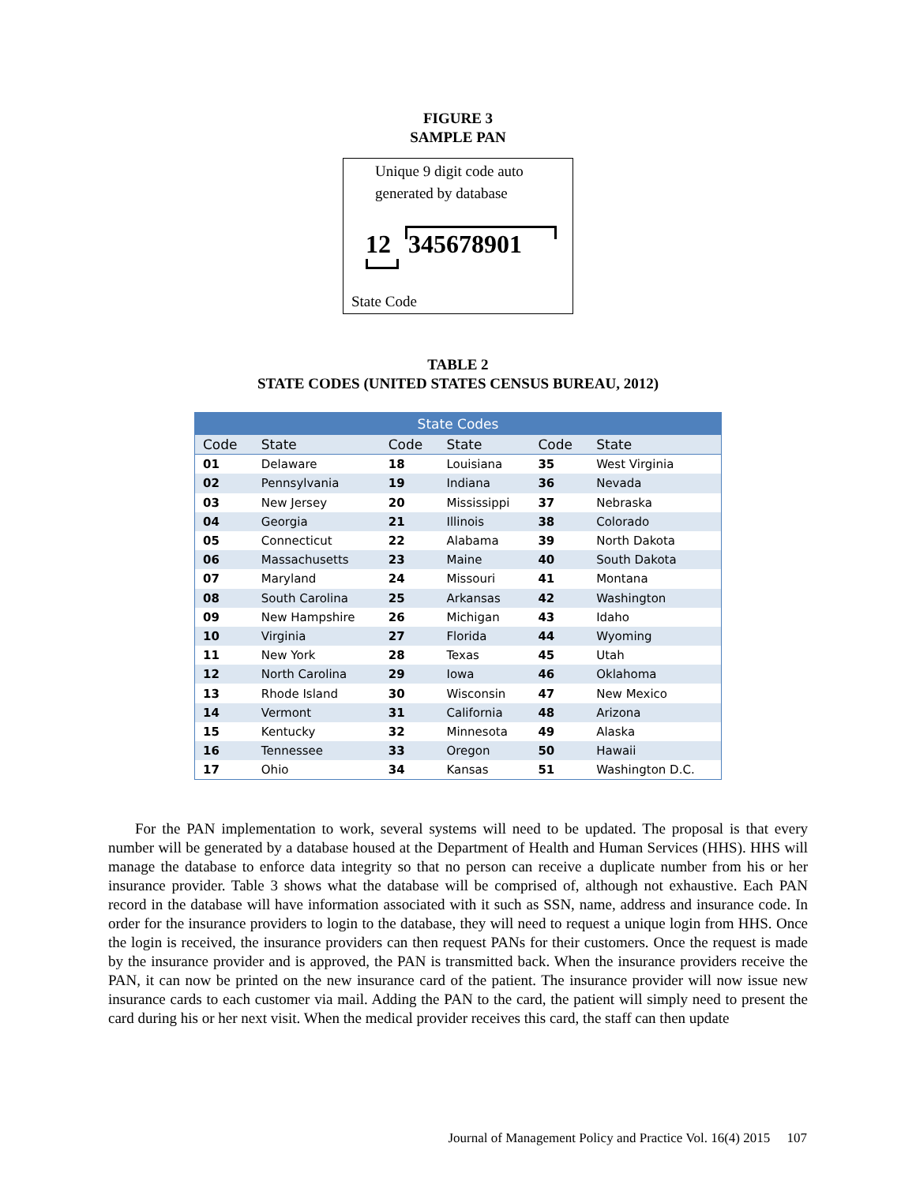FIGURE 3
SAMPLE PAN
Unique 9 digit code auto
generated by database
12 345678901
State Code
TABLE 2
STATE CODES (UNITED STATES CENSUS BUREAU, 2012)
| State Codes | | | | | |
| --- | --- | --- | --- | --- | --- |
| Code | State | Code | State | Code | State |
| 01 | Delaware | 18 | Louisiana | 35 | West Virginia |
| 02 | Pennsylvania | 19 | Indiana | 36 | Nevada |
| 03 | New Jersey | 20 | Mississippi | 37 | Nebraska |
| 04 | Georgia | 21 | Illinois | 38 | Colorado |
| 05 | Connecticut | 22 | Alabama | 39 | North Dakota |
| 06 | Massachusetts | 23 | Maine | 40 | South Dakota |
| 07 | Maryland | 24 | Missouri | 41 | Montana |
| 08 | South Carolina | 25 | Arkansas | 42 | Washington |
| 09 | New Hampshire | 26 | Michigan | 43 | Idaho |
| 10 | Virginia | 27 | Florida | 44 | Wyoming |
| 11 | New York | 28 | Texas | 45 | Utah |
| 12 | North Carolina | 29 | Iowa | 46 | Oklahoma |
| 13 | Rhode Island | 30 | Wisconsin | 47 | New Mexico |
| 14 | Vermont | 31 | California | 48 | Arizona |
| 15 | Kentucky | 32 | Minnesota | 49 | Alaska |
| 16 | Tennessee | 33 | Oregon | 50 | Hawaii |
| 17 | Ohio | 34 | Kansas | 51 | Washington D.C. |
For the PAN implementation to work, several systems will need to be updated. The proposal is that every number will be generated by a database housed at the Department of Health and Human Services (HHS). HHS will manage the database to enforce data integrity so that no person can receive a duplicate number from his or her insurance provider. Table 3 shows what the database will be comprised of, although not exhaustive. Each PAN record in the database will have information associated with it such as SSN, name, address and insurance code. In order for the insurance providers to login to the database, they will need to request a unique login from HHS. Once the login is received, the insurance providers can then request PANs for their customers. Once the request is made by the insurance provider and is approved, the PAN is transmitted back. When the insurance providers receive the PAN, it can now be printed on the new insurance card of the patient. The insurance provider will now issue new insurance cards to each customer via mail. Adding the PAN to the card, the patient will simply need to present the card during his or her next visit. When the medical provider receives this card, the staff can then update
Journal of Management Policy and Practice Vol. 16(4) 2015 107